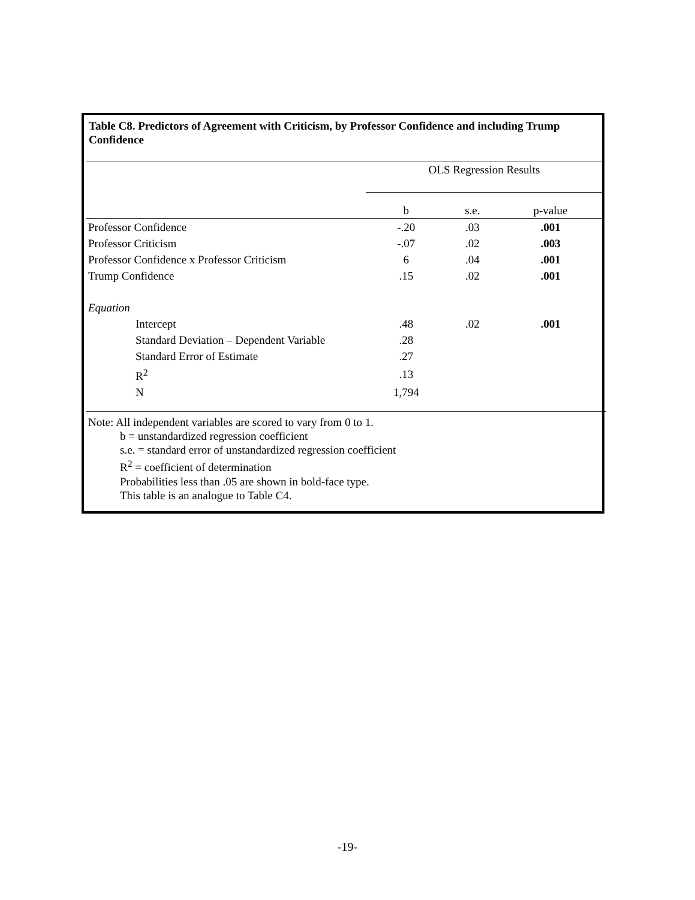Table C8. Predictors of Agreement with Criticism, by Professor Confidence and including Trump Confidence
| | OLS Regression Results | | |
| --- | --- | --- | --- |
| | b | s.e. | p-value |
| Professor Confidence | -.20 | .03 | .001 |
| Professor Criticism | -.07 | .02 | .003 |
| Professor Confidence x Professor Criticism | 6 | .04 | .001 |
| Trump Confidence | .15 | .02 | .001 |
| Equation | | | |
| Intercept | .48 | .02 | .001 |
| Standard Deviation – Dependent Variable | .28 | | |
| Standard Error of Estimate | .27 | | |
| R<sup>2</sup> | .13 | | |
| N | 1,794 | | |
Note: All independent variables are scored to vary from 0 to 1.
b = unstandardized regression coefficient
s.e. = standard error of unstandardized regression coefficient
R<sup>2</sup> = coefficient of determination
Probabilities less than .05 are shown in bold-face type.
This table is an analogue to Table C4.
-19-